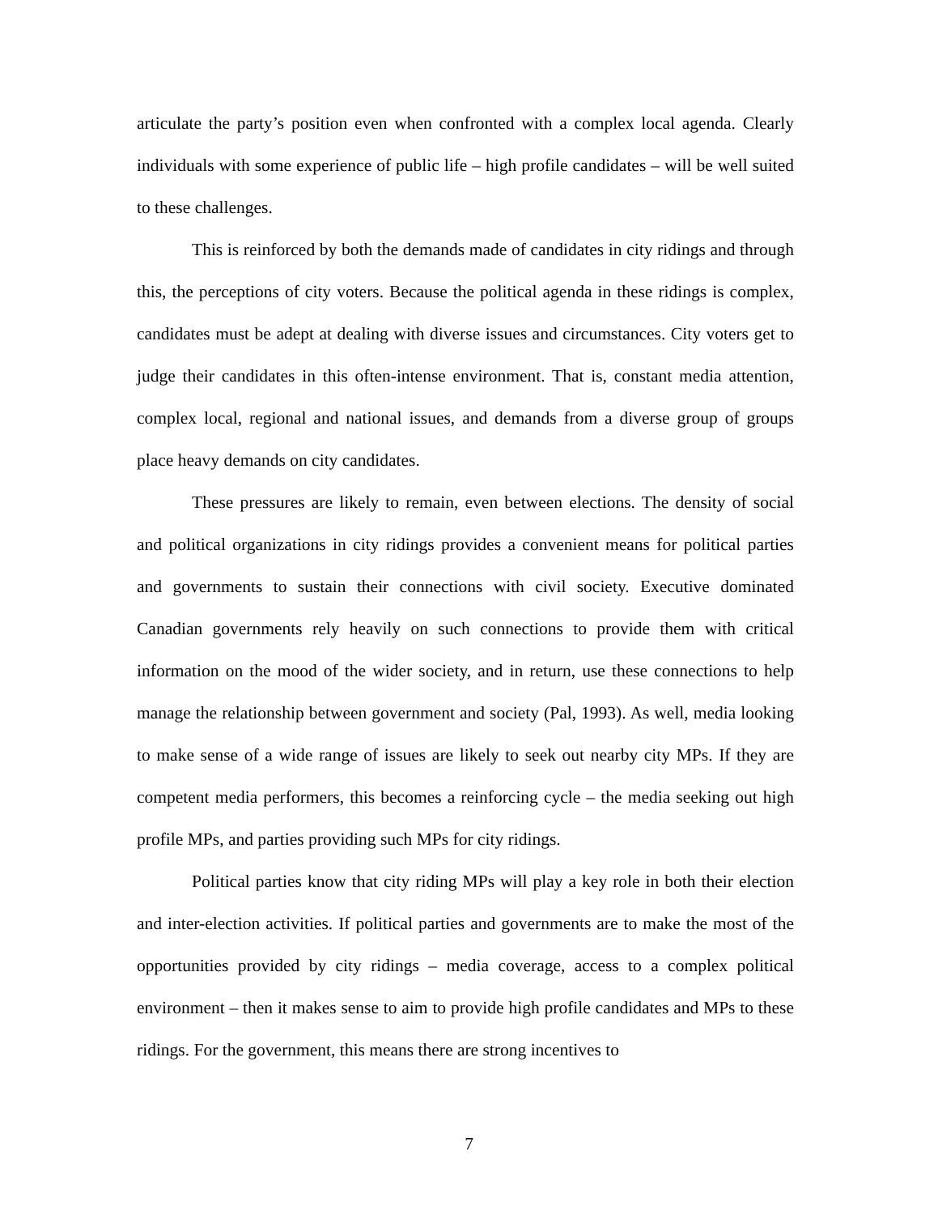articulate the party’s position even when confronted with a complex local agenda. Clearly individuals with some experience of public life – high profile candidates – will be well suited to these challenges.
This is reinforced by both the demands made of candidates in city ridings and through this, the perceptions of city voters. Because the political agenda in these ridings is complex, candidates must be adept at dealing with diverse issues and circumstances. City voters get to judge their candidates in this often-intense environment. That is, constant media attention, complex local, regional and national issues, and demands from a diverse group of groups place heavy demands on city candidates.
These pressures are likely to remain, even between elections. The density of social and political organizations in city ridings provides a convenient means for political parties and governments to sustain their connections with civil society. Executive dominated Canadian governments rely heavily on such connections to provide them with critical information on the mood of the wider society, and in return, use these connections to help manage the relationship between government and society (Pal, 1993). As well, media looking to make sense of a wide range of issues are likely to seek out nearby city MPs. If they are competent media performers, this becomes a reinforcing cycle – the media seeking out high profile MPs, and parties providing such MPs for city ridings.
Political parties know that city riding MPs will play a key role in both their election and inter-election activities. If political parties and governments are to make the most of the opportunities provided by city ridings – media coverage, access to a complex political environment – then it makes sense to aim to provide high profile candidates and MPs to these ridings. For the government, this means there are strong incentives to
7